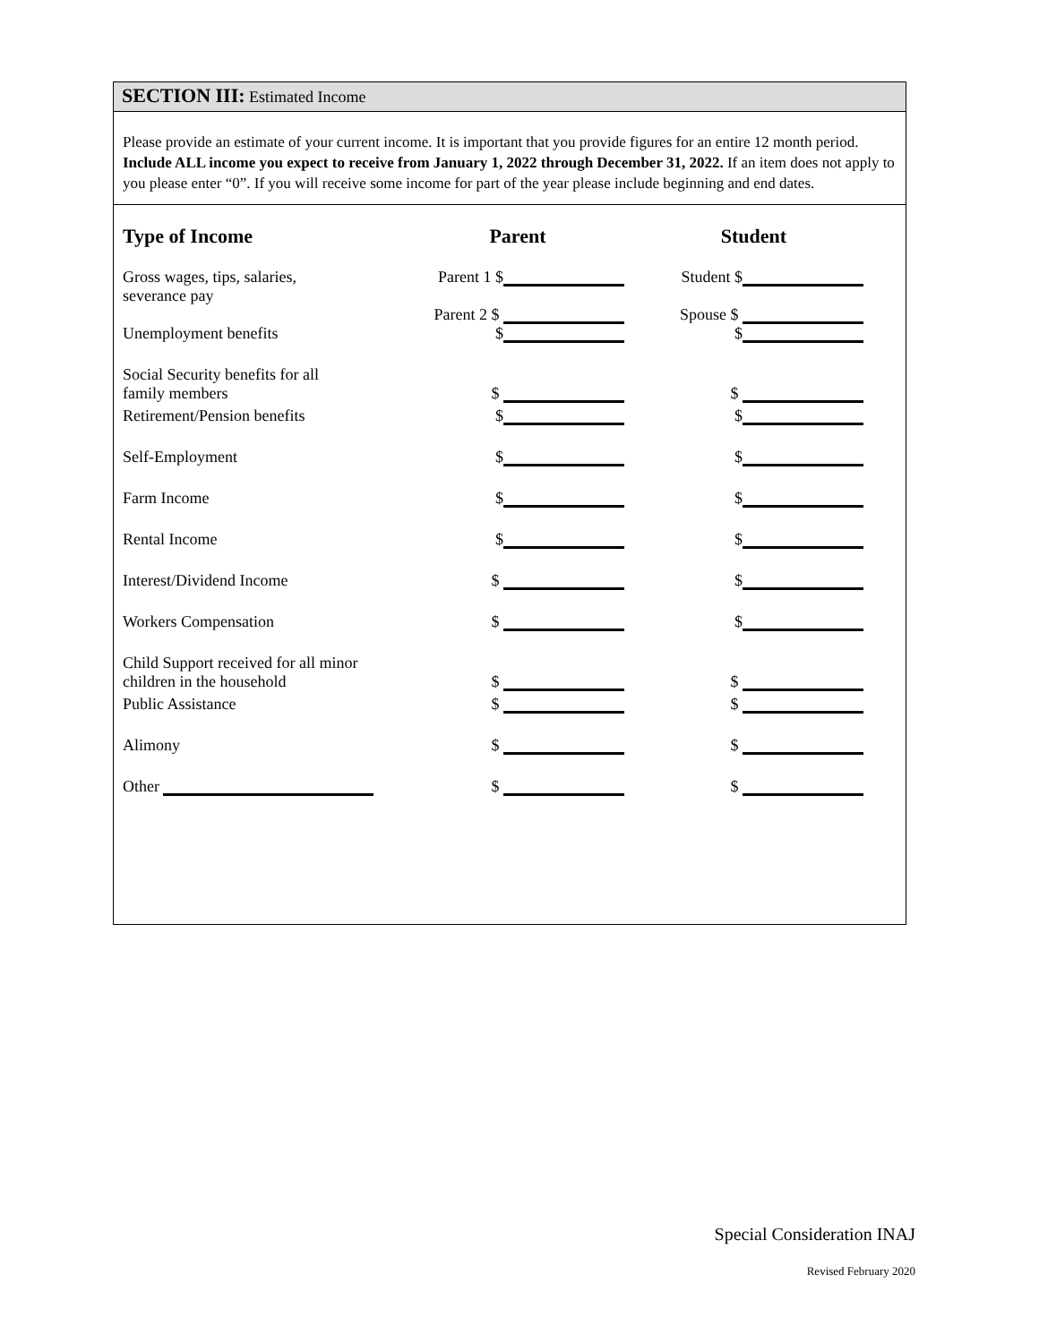SECTION III: Estimated Income
Please provide an estimate of your current income. It is important that you provide figures for an entire 12 month period. Include ALL income you expect to receive from January 1, 2022 through December 31, 2022. If an item does not apply to you please enter “0”. If you will receive some income for part of the year please include beginning and end dates.
| Type of Income | Parent | Student |
| --- | --- | --- |
| Gross wages, tips, salaries, severance pay | Parent 1 $ Parent 2 $ | Student $ Spouse $ |
| Unemployment benefits | $ | $ |
| Social Security benefits for all family members | $ | $ |
| Retirement/Pension benefits | $ | $ |
| Self-Employment | $ | $ |
| Farm Income | $ | $ |
| Rental Income | $ | $ |
| Interest/Dividend Income | $ | $ |
| Workers Compensation | $ | $ |
| Child Support received for all minor children in the household | $ | $ |
| Public Assistance | $ | $ |
| Alimony | $ | $ |
| Other | $ | $ |
Special Consideration INAJ
Revised February 2020